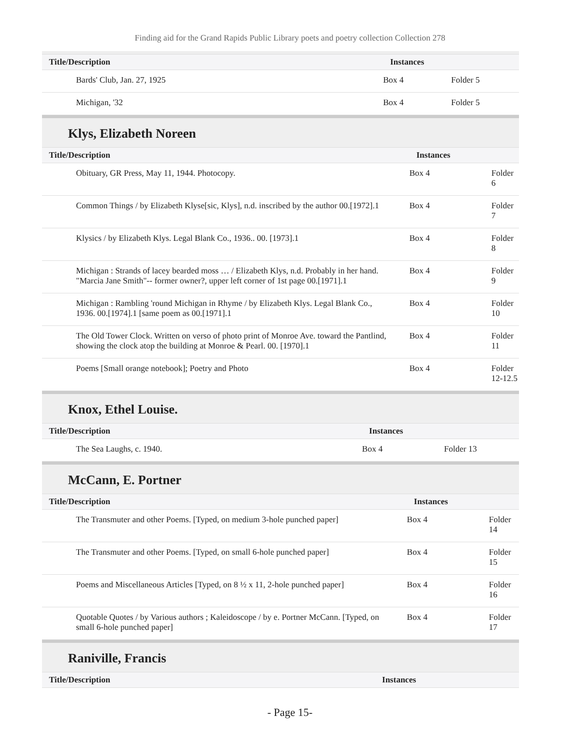Finding aid for the Grand Rapids Public Library poets and poetry collection Collection 278
| Title/Description | Instances | |
| --- | --- | --- |
| Bards' Club, Jan. 27, 1925 | Box 4 | Folder 5 |
| Michigan, '32 | Box 4 | Folder 5 |
Klys, Elizabeth Noreen
| Title/Description | Instances | |
| --- | --- | --- |
| Obituary, GR Press, May 11, 1944. Photocopy. | Box 4 | Folder 6 |
| Common Things / by Elizabeth Klyse[sic, Klys], n.d. inscribed by the author 00.[1972].1 | Box 4 | Folder 7 |
| Klysics / by Elizabeth Klys. Legal Blank Co., 1936.. 00. [1973].1 | Box 4 | Folder 8 |
| Michigan : Strands of lacey bearded moss … / Elizabeth Klys, n.d. Probably in her hand. "Marcia Jane Smith"-- former owner?, upper left corner of 1st page 00.[1971].1 | Box 4 | Folder 9 |
| Michigan : Rambling 'round Michigan in Rhyme / by Elizabeth Klys. Legal Blank Co., 1936. 00.[1974].1 [same poem as 00.[1971].1 | Box 4 | Folder 10 |
| The Old Tower Clock. Written on verso of photo print of Monroe Ave. toward the Pantlind, showing the clock atop the building at Monroe & Pearl. 00. [1970].1 | Box 4 | Folder 11 |
| Poems [Small orange notebook]; Poetry and Photo | Box 4 | Folder 12-12.5 |
Knox, Ethel Louise.
| Title/Description | Instances | |
| --- | --- | --- |
| The Sea Laughs, c. 1940. | Box 4 | Folder 13 |
McCann, E. Portner
| Title/Description | Instances | |
| --- | --- | --- |
| The Transmuter and other Poems. [Typed, on medium 3-hole punched paper] | Box 4 | Folder 14 |
| The Transmuter and other Poems. [Typed, on small 6-hole punched paper] | Box 4 | Folder 15 |
| Poems and Miscellaneous Articles [Typed, on 8 ½ x 11, 2-hole punched paper] | Box 4 | Folder 16 |
| Quotable Quotes / by Various authors ; Kaleidoscope / by e. Portner McCann. [Typed, on small 6-hole punched paper] | Box 4 | Folder 17 |
Raniville, Francis
| Title/Description | Instances | |
| --- | --- | --- |
- Page 15-